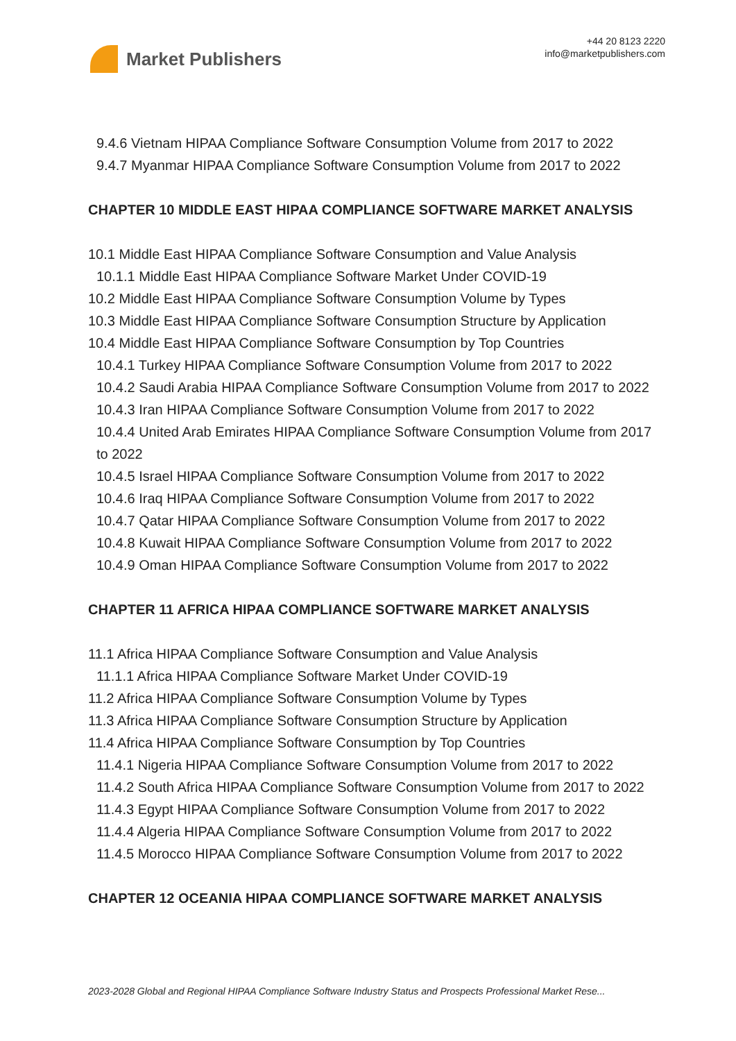Market Publishers
+44 20 8123 2220
info@marketpublishers.com
9.4.6 Vietnam HIPAA Compliance Software Consumption Volume from 2017 to 2022
9.4.7 Myanmar HIPAA Compliance Software Consumption Volume from 2017 to 2022
CHAPTER 10 MIDDLE EAST HIPAA COMPLIANCE SOFTWARE MARKET ANALYSIS
10.1 Middle East HIPAA Compliance Software Consumption and Value Analysis
10.1.1 Middle East HIPAA Compliance Software Market Under COVID-19
10.2 Middle East HIPAA Compliance Software Consumption Volume by Types
10.3 Middle East HIPAA Compliance Software Consumption Structure by Application
10.4 Middle East HIPAA Compliance Software Consumption by Top Countries
10.4.1 Turkey HIPAA Compliance Software Consumption Volume from 2017 to 2022
10.4.2 Saudi Arabia HIPAA Compliance Software Consumption Volume from 2017 to 2022
10.4.3 Iran HIPAA Compliance Software Consumption Volume from 2017 to 2022
10.4.4 United Arab Emirates HIPAA Compliance Software Consumption Volume from 2017 to 2022
10.4.5 Israel HIPAA Compliance Software Consumption Volume from 2017 to 2022
10.4.6 Iraq HIPAA Compliance Software Consumption Volume from 2017 to 2022
10.4.7 Qatar HIPAA Compliance Software Consumption Volume from 2017 to 2022
10.4.8 Kuwait HIPAA Compliance Software Consumption Volume from 2017 to 2022
10.4.9 Oman HIPAA Compliance Software Consumption Volume from 2017 to 2022
CHAPTER 11 AFRICA HIPAA COMPLIANCE SOFTWARE MARKET ANALYSIS
11.1 Africa HIPAA Compliance Software Consumption and Value Analysis
11.1.1 Africa HIPAA Compliance Software Market Under COVID-19
11.2 Africa HIPAA Compliance Software Consumption Volume by Types
11.3 Africa HIPAA Compliance Software Consumption Structure by Application
11.4 Africa HIPAA Compliance Software Consumption by Top Countries
11.4.1 Nigeria HIPAA Compliance Software Consumption Volume from 2017 to 2022
11.4.2 South Africa HIPAA Compliance Software Consumption Volume from 2017 to 2022
11.4.3 Egypt HIPAA Compliance Software Consumption Volume from 2017 to 2022
11.4.4 Algeria HIPAA Compliance Software Consumption Volume from 2017 to 2022
11.4.5 Morocco HIPAA Compliance Software Consumption Volume from 2017 to 2022
CHAPTER 12 OCEANIA HIPAA COMPLIANCE SOFTWARE MARKET ANALYSIS
2023-2028 Global and Regional HIPAA Compliance Software Industry Status and Prospects Professional Market Rese...